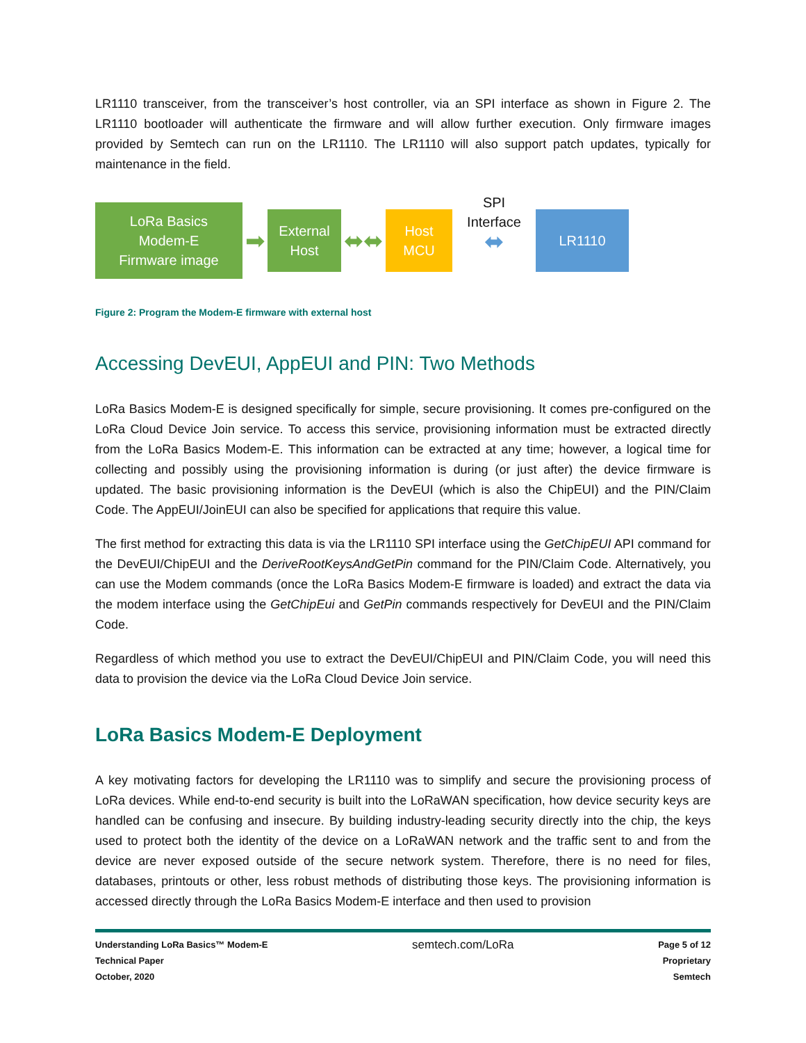LR1110 transceiver, from the transceiver’s host controller, via an SPI interface as shown in Figure 2. The LR1110 bootloader will authenticate the firmware and will allow further execution. Only firmware images provided by Semtech can run on the LR1110. The LR1110 will also support patch updates, typically for maintenance in the field.
LoRa Basics
Modem-E
Firmware image
➡
External
Host
⬌⬌
Host
MCU
SPI
Interface
⬌
LR1110
Figure 2: Program the Modem-E firmware with external host
Accessing DevEUI, AppEUI and PIN: Two Methods
LoRa Basics Modem-E is designed specifically for simple, secure provisioning. It comes pre-configured on the LoRa Cloud Device Join service. To access this service, provisioning information must be extracted directly from the LoRa Basics Modem-E. This information can be extracted at any time; however, a logical time for collecting and possibly using the provisioning information is during (or just after) the device firmware is updated. The basic provisioning information is the DevEUI (which is also the ChipEUI) and the PIN/Claim Code. The AppEUI/JoinEUI can also be specified for applications that require this value.
The first method for extracting this data is via the LR1110 SPI interface using the GetChipEUI API command for the DevEUI/ChipEUI and the DeriveRootKeysAndGetPin command for the PIN/Claim Code. Alternatively, you can use the Modem commands (once the LoRa Basics Modem-E firmware is loaded) and extract the data via the modem interface using the GetChipEui and GetPin commands respectively for DevEUI and the PIN/Claim Code.
Regardless of which method you use to extract the DevEUI/ChipEUI and PIN/Claim Code, you will need this data to provision the device via the LoRa Cloud Device Join service.
LoRa Basics Modem-E Deployment
A key motivating factors for developing the LR1110 was to simplify and secure the provisioning process of LoRa devices. While end-to-end security is built into the LoRaWAN specification, how device security keys are handled can be confusing and insecure. By building industry-leading security directly into the chip, the keys used to protect both the identity of the device on a LoRaWAN network and the traffic sent to and from the device are never exposed outside of the secure network system. Therefore, there is no need for files, databases, printouts or other, less robust methods of distributing those keys. The provisioning information is accessed directly through the LoRa Basics Modem-E interface and then used to provision
Understanding LoRa Basics™ Modem-E
Technical Paper
October, 2020
semtech.com/LoRa
Page 5 of 12
Proprietary
Semtech